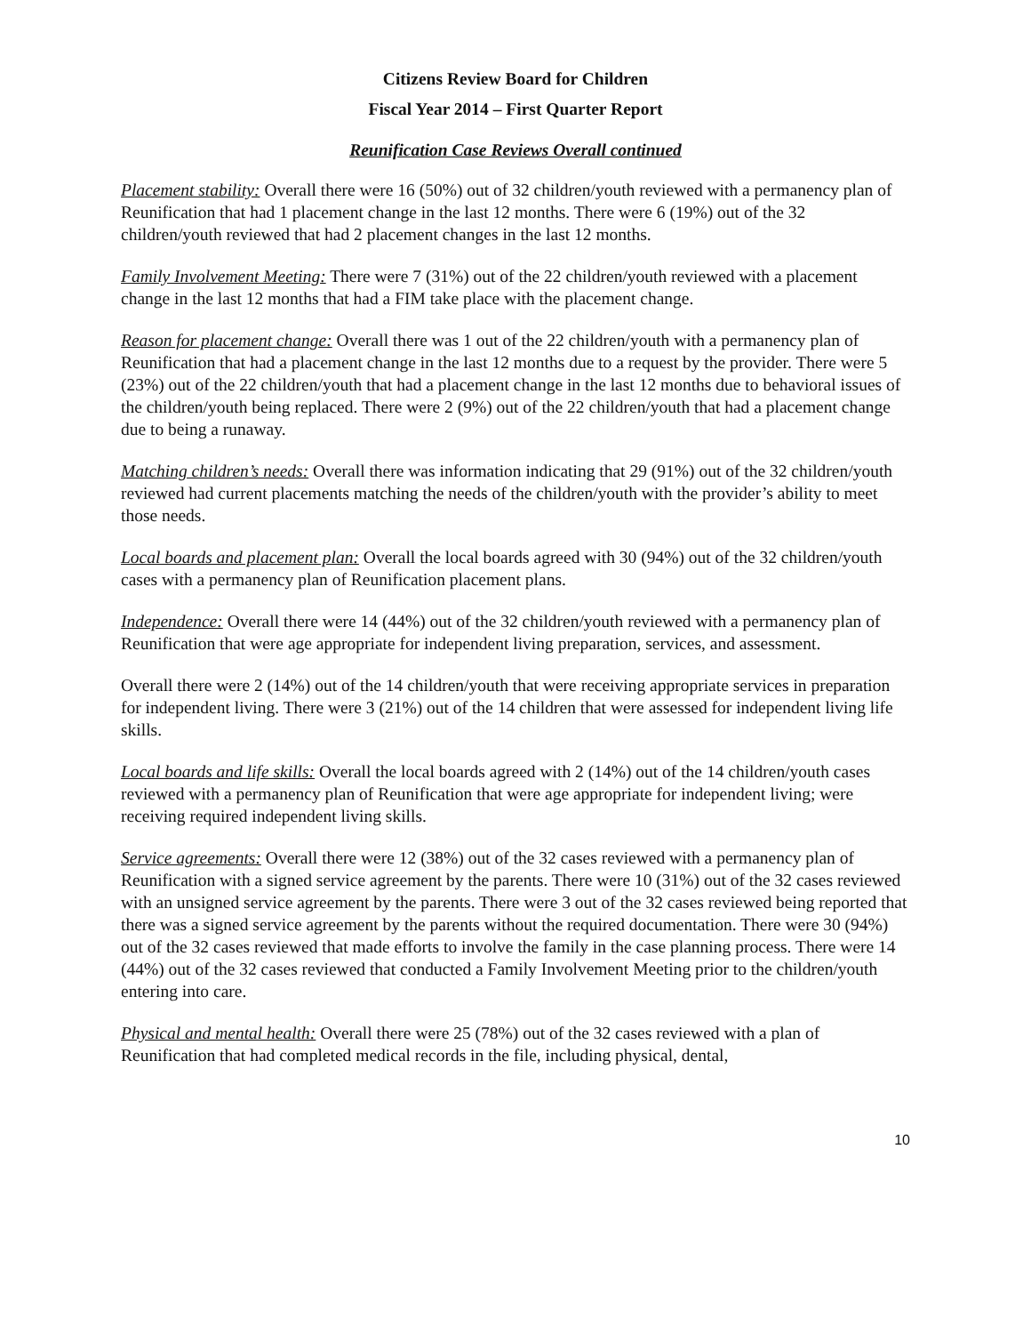Citizens Review Board for Children
Fiscal Year 2014 – First Quarter Report
Reunification Case Reviews Overall continued
Placement stability: Overall there were 16 (50%) out of 32 children/youth reviewed with a permanency plan of Reunification that had 1 placement change in the last 12 months. There were 6 (19%) out of the 32 children/youth reviewed that had 2 placement changes in the last 12 months.
Family Involvement Meeting: There were 7 (31%) out of the 22 children/youth reviewed with a placement change in the last 12 months that had a FIM take place with the placement change.
Reason for placement change: Overall there was 1 out of the 22 children/youth with a permanency plan of Reunification that had a placement change in the last 12 months due to a request by the provider. There were 5 (23%) out of the 22 children/youth that had a placement change in the last 12 months due to behavioral issues of the children/youth being replaced. There were 2 (9%) out of the 22 children/youth that had a placement change due to being a runaway.
Matching children’s needs: Overall there was information indicating that 29 (91%) out of the 32 children/youth reviewed had current placements matching the needs of the children/youth with the provider’s ability to meet those needs.
Local boards and placement plan: Overall the local boards agreed with 30 (94%) out of the 32 children/youth cases with a permanency plan of Reunification placement plans.
Independence: Overall there were 14 (44%) out of the 32 children/youth reviewed with a permanency plan of Reunification that were age appropriate for independent living preparation, services, and assessment.
Overall there were 2 (14%) out of the 14 children/youth that were receiving appropriate services in preparation for independent living. There were 3 (21%) out of the 14 children that were assessed for independent living life skills.
Local boards and life skills: Overall the local boards agreed with 2 (14%) out of the 14 children/youth cases reviewed with a permanency plan of Reunification that were age appropriate for independent living; were receiving required independent living skills.
Service agreements: Overall there were 12 (38%) out of the 32 cases reviewed with a permanency plan of Reunification with a signed service agreement by the parents. There were 10 (31%) out of the 32 cases reviewed with an unsigned service agreement by the parents. There were 3 out of the 32 cases reviewed being reported that there was a signed service agreement by the parents without the required documentation. There were 30 (94%) out of the 32 cases reviewed that made efforts to involve the family in the case planning process. There were 14 (44%) out of the 32 cases reviewed that conducted a Family Involvement Meeting prior to the children/youth entering into care.
Physical and mental health: Overall there were 25 (78%) out of the 32 cases reviewed with a plan of Reunification that had completed medical records in the file, including physical, dental,
10